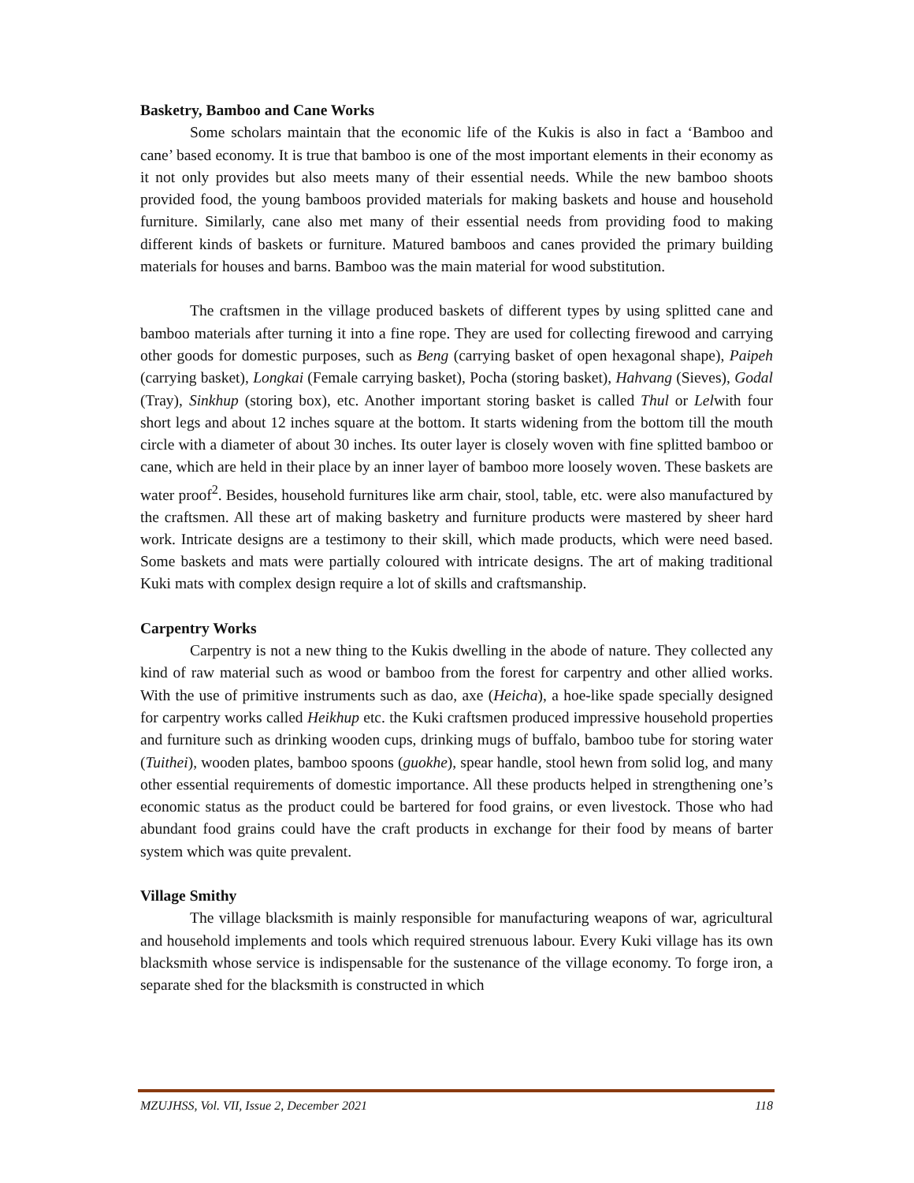Basketry, Bamboo and Cane Works
Some scholars maintain that the economic life of the Kukis is also in fact a ‘Bamboo and cane’ based economy. It is true that bamboo is one of the most important elements in their economy as it not only provides but also meets many of their essential needs. While the new bamboo shoots provided food, the young bamboos provided materials for making baskets and house and household furniture. Similarly, cane also met many of their essential needs from providing food to making different kinds of baskets or furniture. Matured bamboos and canes provided the primary building materials for houses and barns. Bamboo was the main material for wood substitution.
The craftsmen in the village produced baskets of different types by using splitted cane and bamboo materials after turning it into a fine rope. They are used for collecting firewood and carrying other goods for domestic purposes, such as Beng (carrying basket of open hexagonal shape), Paipeh (carrying basket), Longkai (Female carrying basket), Pocha (storing basket), Hahvang (Sieves), Godal (Tray), Sinkhup (storing box), etc. Another important storing basket is called Thul or Lelwith four short legs and about 12 inches square at the bottom. It starts widening from the bottom till the mouth circle with a diameter of about 30 inches. Its outer layer is closely woven with fine splitted bamboo or cane, which are held in their place by an inner layer of bamboo more loosely woven. These baskets are water proof<sup>2</sup>. Besides, household furnitures like arm chair, stool, table, etc. were also manufactured by the craftsmen. All these art of making basketry and furniture products were mastered by sheer hard work. Intricate designs are a testimony to their skill, which made products, which were need based. Some baskets and mats were partially coloured with intricate designs. The art of making traditional Kuki mats with complex design require a lot of skills and craftsmanship.
Carpentry Works
Carpentry is not a new thing to the Kukis dwelling in the abode of nature. They collected any kind of raw material such as wood or bamboo from the forest for carpentry and other allied works. With the use of primitive instruments such as dao, axe (Heicha), a hoe-like spade specially designed for carpentry works called Heikhup etc. the Kuki craftsmen produced impressive household properties and furniture such as drinking wooden cups, drinking mugs of buffalo, bamboo tube for storing water (Tuithei), wooden plates, bamboo spoons (guokhe), spear handle, stool hewn from solid log, and many other essential requirements of domestic importance. All these products helped in strengthening one’s economic status as the product could be bartered for food grains, or even livestock. Those who had abundant food grains could have the craft products in exchange for their food by means of barter system which was quite prevalent.
Village Smithy
The village blacksmith is mainly responsible for manufacturing weapons of war, agricultural and household implements and tools which required strenuous labour. Every Kuki village has its own blacksmith whose service is indispensable for the sustenance of the village economy. To forge iron, a separate shed for the blacksmith is constructed in which
MZUJHSS, Vol. VII, Issue 2, December 2021 118